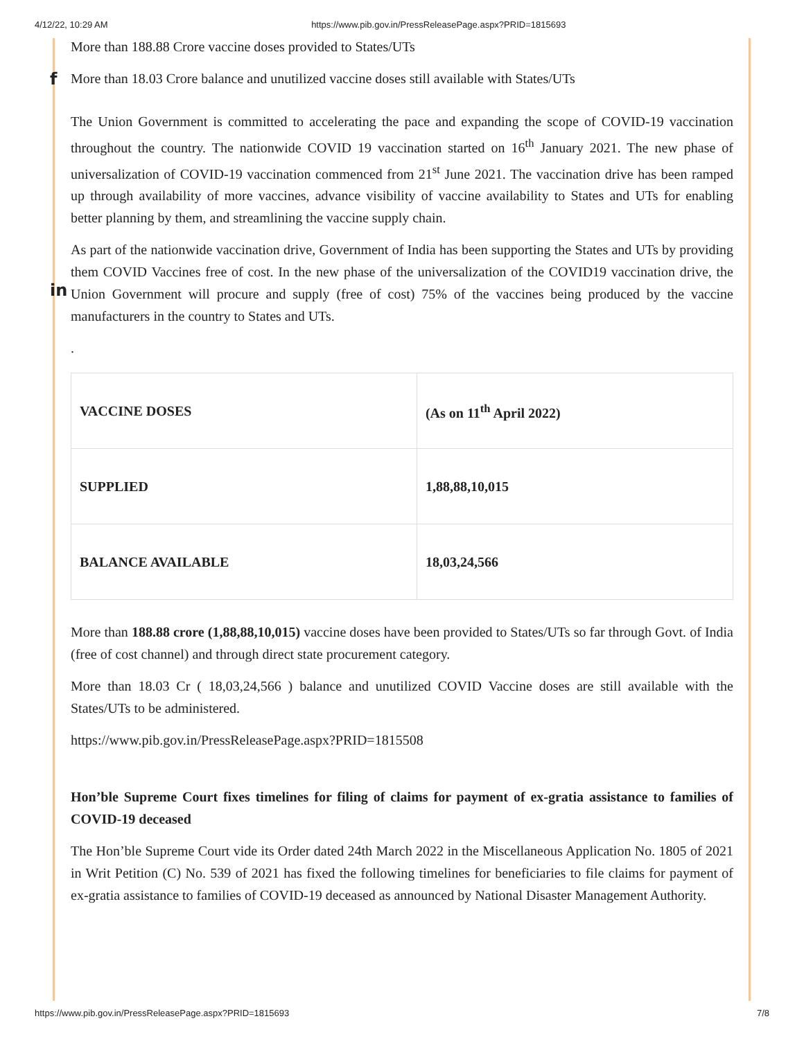4/12/22, 10:29 AM https://www.pib.gov.in/PressReleasePage.aspx?PRID=1815693
f
in
More than 188.88 Crore vaccine doses provided to States/UTs
More than 18.03 Crore balance and unutilized vaccine doses still available with States/UTs
The Union Government is committed to accelerating the pace and expanding the scope of COVID-19 vaccination throughout the country. The nationwide COVID 19 vaccination started on 16<sup>th</sup> January 2021. The new phase of universalization of COVID-19 vaccination commenced from 21<sup>st</sup> June 2021. The vaccination drive has been ramped up through availability of more vaccines, advance visibility of vaccine availability to States and UTs for enabling better planning by them, and streamlining the vaccine supply chain.
As part of the nationwide vaccination drive, Government of India has been supporting the States and UTs by providing them COVID Vaccines free of cost. In the new phase of the universalization of the COVID19 vaccination drive, the Union Government will procure and supply (free of cost) 75% of the vaccines being produced by the vaccine manufacturers in the country to States and UTs.
.
| VACCINE DOSES | (As on 11<sup>th</sup> April 2022) |
| SUPPLIED | 1,88,88,10,015 |
| BALANCE AVAILABLE | 18,03,24,566 |
More than 188.88 crore (1,88,88,10,015) vaccine doses have been provided to States/UTs so far through Govt. of India (free of cost channel) and through direct state procurement category.
More than 18.03 Cr ( 18,03,24,566 ) balance and unutilized COVID Vaccine doses are still available with the States/UTs to be administered.
https://www.pib.gov.in/PressReleasePage.aspx?PRID=1815508
Hon’ble Supreme Court fixes timelines for filing of claims for payment of ex-gratia assistance to families of COVID-19 deceased
The Hon’ble Supreme Court vide its Order dated 24th March 2022 in the Miscellaneous Application No. 1805 of 2021 in Writ Petition (C) No. 539 of 2021 has fixed the following timelines for beneficiaries to file claims for payment of ex-gratia assistance to families of COVID-19 deceased as announced by National Disaster Management Authority.
https://www.pib.gov.in/PressReleasePage.aspx?PRID=1815693 7/8